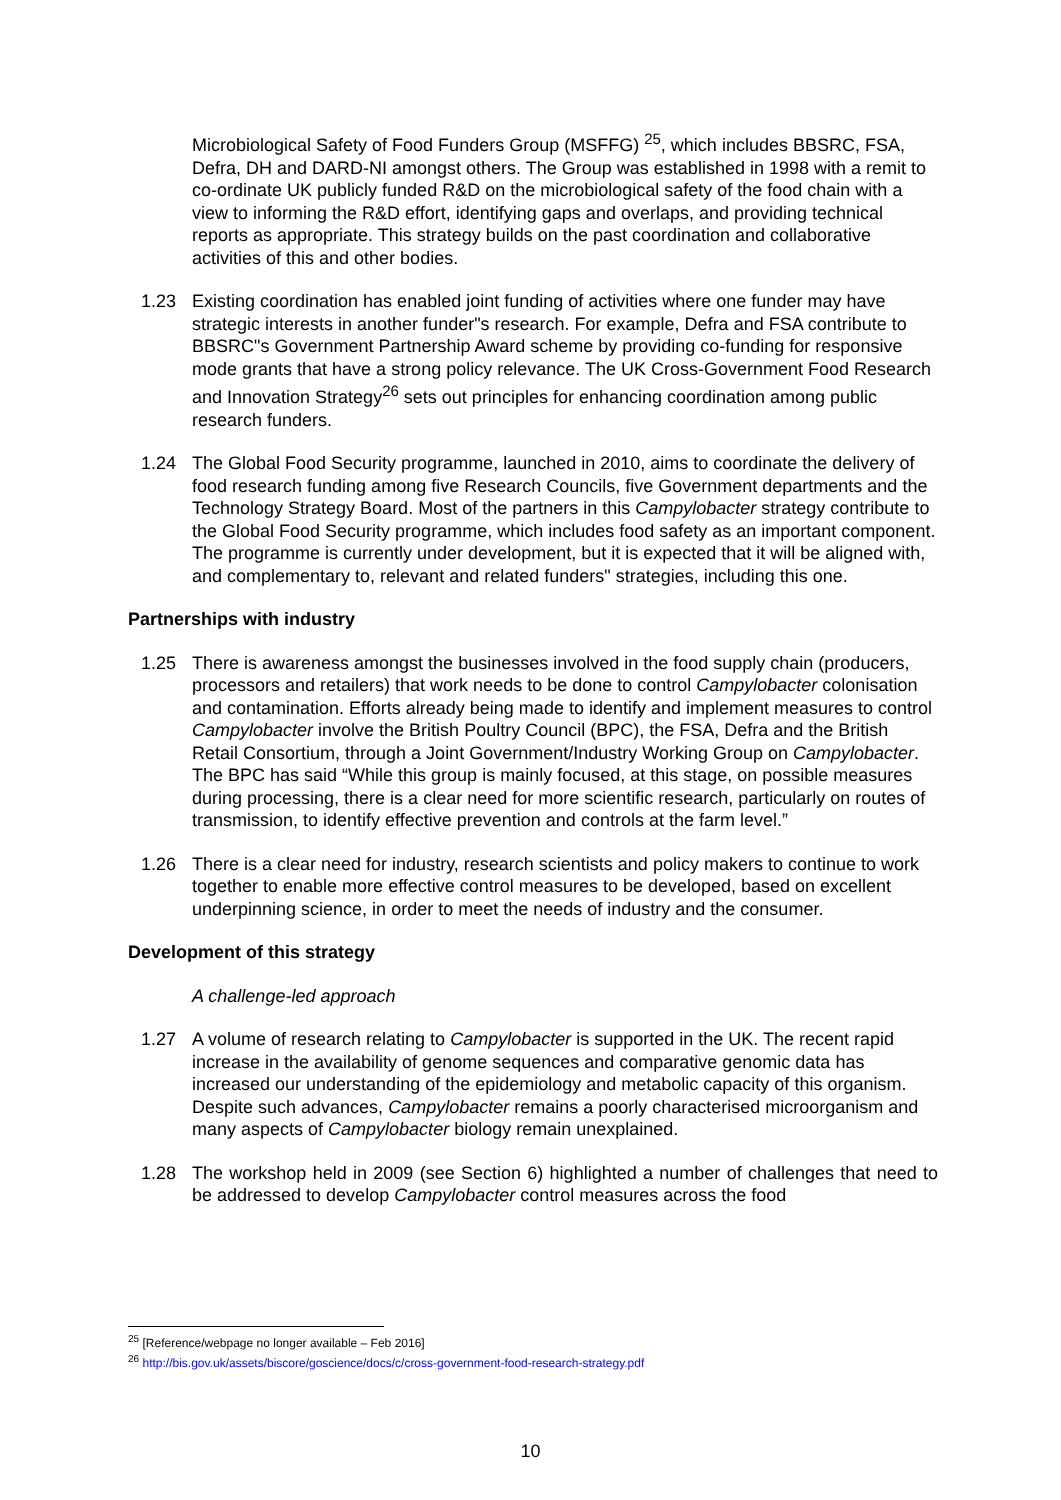Microbiological Safety of Food Funders Group (MSFFG) <sup>25</sup>, which includes BBSRC, FSA, Defra, DH and DARD-NI amongst others. The Group was established in 1998 with a remit to co-ordinate UK publicly funded R&D on the microbiological safety of the food chain with a view to informing the R&D effort, identifying gaps and overlaps, and providing technical reports as appropriate. This strategy builds on the past coordination and collaborative activities of this and other bodies.
1.23 Existing coordination has enabled joint funding of activities where one funder may have strategic interests in another funder"s research. For example, Defra and FSA contribute to BBSRC"s Government Partnership Award scheme by providing co-funding for responsive mode grants that have a strong policy relevance. The UK Cross-Government Food Research and Innovation Strategy<sup>26</sup> sets out principles for enhancing coordination among public research funders.
1.24 The Global Food Security programme, launched in 2010, aims to coordinate the delivery of food research funding among five Research Councils, five Government departments and the Technology Strategy Board. Most of the partners in this Campylobacter strategy contribute to the Global Food Security programme, which includes food safety as an important component. The programme is currently under development, but it is expected that it will be aligned with, and complementary to, relevant and related funders" strategies, including this one.
Partnerships with industry
1.25 There is awareness amongst the businesses involved in the food supply chain (producers, processors and retailers) that work needs to be done to control Campylobacter colonisation and contamination. Efforts already being made to identify and implement measures to control Campylobacter involve the British Poultry Council (BPC), the FSA, Defra and the British Retail Consortium, through a Joint Government/Industry Working Group on Campylobacter. The BPC has said “While this group is mainly focused, at this stage, on possible measures during processing, there is a clear need for more scientific research, particularly on routes of transmission, to identify effective prevention and controls at the farm level.”
1.26 There is a clear need for industry, research scientists and policy makers to continue to work together to enable more effective control measures to be developed, based on excellent underpinning science, in order to meet the needs of industry and the consumer.
Development of this strategy
A challenge-led approach
1.27 A volume of research relating to Campylobacter is supported in the UK. The recent rapid increase in the availability of genome sequences and comparative genomic data has increased our understanding of the epidemiology and metabolic capacity of this organism. Despite such advances, Campylobacter remains a poorly characterised microorganism and many aspects of Campylobacter biology remain unexplained.
1.28 The workshop held in 2009 (see Section 6) highlighted a number of challenges that need to be addressed to develop Campylobacter control measures across the food
<sup>25</sup> [Reference/webpage no longer available – Feb 2016]
<sup>26</sup> http://bis.gov.uk/assets/biscore/goscience/docs/c/cross-government-food-research-strategy.pdf
10